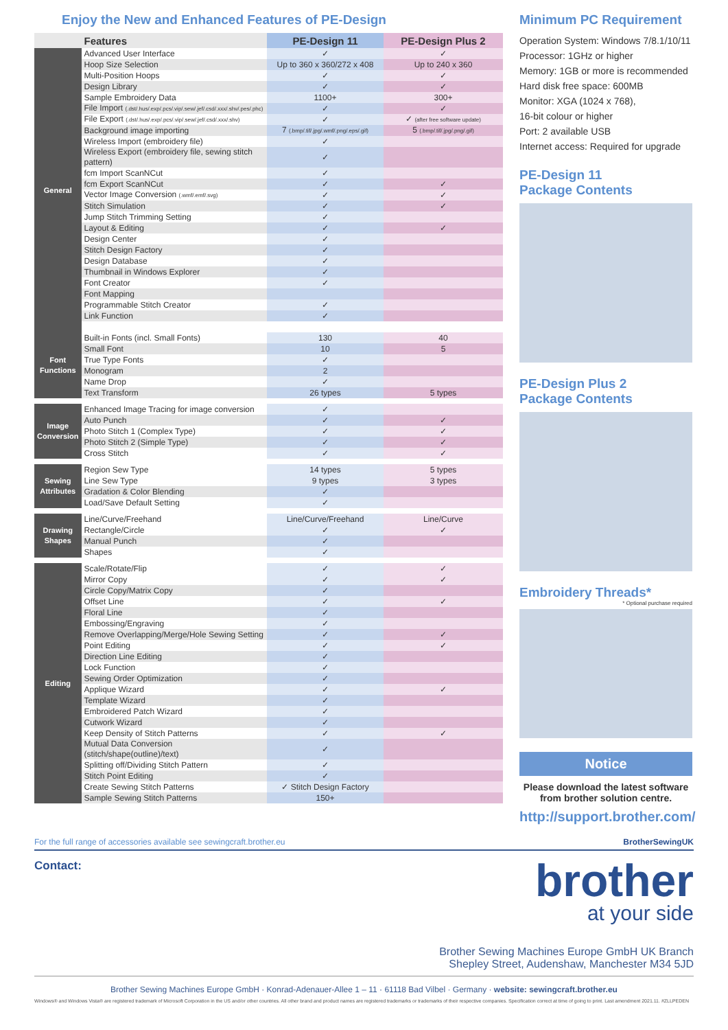Enjoy the New and Enhanced Features of PE-Design
| | Features | PE-Design 11 | PE-Design Plus 2 |
| --- | --- | --- | --- |
| General | Advanced User Interface | ✓ | ✓ |
| | Hoop Size Selection | Up to 360 x 360/272 x 408 | Up to 240 x 360 |
| | Multi-Position Hoops | ✓ | ✓ |
| | Design Library | ✓ | ✓ |
| | Sample Embroidery Data | 1100+ | 300+ |
| | File Import (.dst/.hus/.exp/.pcs/.vip/.sew/.jef/.csd/.xxx/.shv/.pes/.phc) | ✓ | ✓ |
| | File Export (.dst/.hus/.exp/.pcs/.vip/.sew/.jef/.csd/.xxx/.shv) | ✓ | ✓ (after free software update) |
| | Background image importing | 7 (.bmp/.tif/.jpg/.wmf/.png/.eps/.gif) | 5 (.bmp/.tif/.jpg/.png/.gif) |
| | Wireless Import (embroidery file) | ✓ | |
| | Wireless Export (embroidery file, sewing stitch pattern) | ✓ | |
| | fcm Import ScanNCut | ✓ | |
| | fcm Export ScanNCut | ✓ | ✓ |
| | Vector Image Conversion (.wmf/.emf/.svg) | ✓ | ✓ |
| | Stitch Simulation | ✓ | ✓ |
| | Jump Stitch Trimming Setting | ✓ | |
| | Layout & Editing | ✓ | ✓ |
| | Design Center | ✓ | |
| | Stitch Design Factory | ✓ | |
| | Design Database | ✓ | |
| | Thumbnail in Windows Explorer | ✓ | |
| | Font Creator | ✓ | |
| | Font Mapping | | |
| | Programmable Stitch Creator | ✓ | |
| | Link Function | ✓ | |
| Font Functions | Built-in Fonts (incl. Small Fonts) | 130 | 40 |
| | Small Font | 10 | 5 |
| | True Type Fonts | ✓ | |
| | Monogram | 2 | |
| | Name Drop | ✓ | |
| | Text Transform | 26 types | 5 types |
| Image Conversion | Enhanced Image Tracing for image conversion | ✓ | |
| | Auto Punch | ✓ | ✓ |
| | Photo Stitch 1 (Complex Type) | ✓ | ✓ |
| | Photo Stitch 2 (Simple Type) | ✓ | ✓ |
| | Cross Stitch | ✓ | ✓ |
| Sewing Attributes | Region Sew Type | 14 types | 5 types |
| | Line Sew Type | 9 types | 3 types |
| | Gradation & Color Blending | ✓ | |
| | Load/Save Default Setting | ✓ | |
| Drawing Shapes | Line/Curve/Freehand | Line/Curve/Freehand | Line/Curve |
| | Rectangle/Circle | ✓ | ✓ |
| | Manual Punch | ✓ | |
| | Shapes | ✓ | |
| Editing | Scale/Rotate/Flip | ✓ | ✓ |
| | Mirror Copy | ✓ | ✓ |
| | Circle Copy/Matrix Copy | ✓ | |
| | Offset Line | ✓ | ✓ |
| | Floral Line | ✓ | |
| | Embossing/Engraving | ✓ | |
| | Remove Overlapping/Merge/Hole Sewing Setting | ✓ | ✓ |
| | Point Editing | ✓ | ✓ |
| | Direction Line Editing | ✓ | |
| | Lock Function | ✓ | |
| | Sewing Order Optimization | ✓ | |
| | Applique Wizard | ✓ | ✓ |
| | Template Wizard | ✓ | |
| | Embroidered Patch Wizard | ✓ | |
| | Cutwork Wizard | ✓ | |
| | Keep Density of Stitch Patterns | ✓ | ✓ |
| | Mutual Data Conversion (stitch/shape(outline)/text) | ✓ | |
| | Splitting off/Dividing Stitch Pattern | ✓ | |
| | Stitch Point Editing | ✓ | |
| | Create Sewing Stitch Patterns | ✓ Stitch Design Factory | |
| | Sample Sewing Stitch Patterns | 150+ | |
Minimum PC Requirement
Operation System: Windows 7/8.1/10/11
Processor: 1GHz or higher
Memory: 1GB or more is recommended
Hard disk free space: 600MB
Monitor: XGA (1024 x 768),
16-bit colour or higher
Port: 2 available USB
Internet access: Required for upgrade
PE-Design 11
Package Contents
PE-Design Plus 2
Package Contents
Embroidery Threads*
* Optional purchase required
Notice
Please download the latest software from brother solution centre.
http://support.brother.com/
For the full range of accessories available see sewingcraft.brother.eu BrotherSewingUK
Contact:
brother
at your side
Brother Sewing Machines Europe GmbH UK Branch
Shepley Street, Audenshaw, Manchester M34 5JD
Brother Sewing Machines Europe GmbH · Konrad-Adenauer-Allee 1 – 11 · 61118 Bad Vilbel · Germany · website: sewingcraft.brother.eu
Windows® and Windows Vista® are registered trademark of Microsoft Corporation in the US and/or other countries. All other brand and product names are registered trademarks or trademarks of their respective companies. Specification correct at time of going to print. Last amendment 2021.11. #ZLLPEDEN